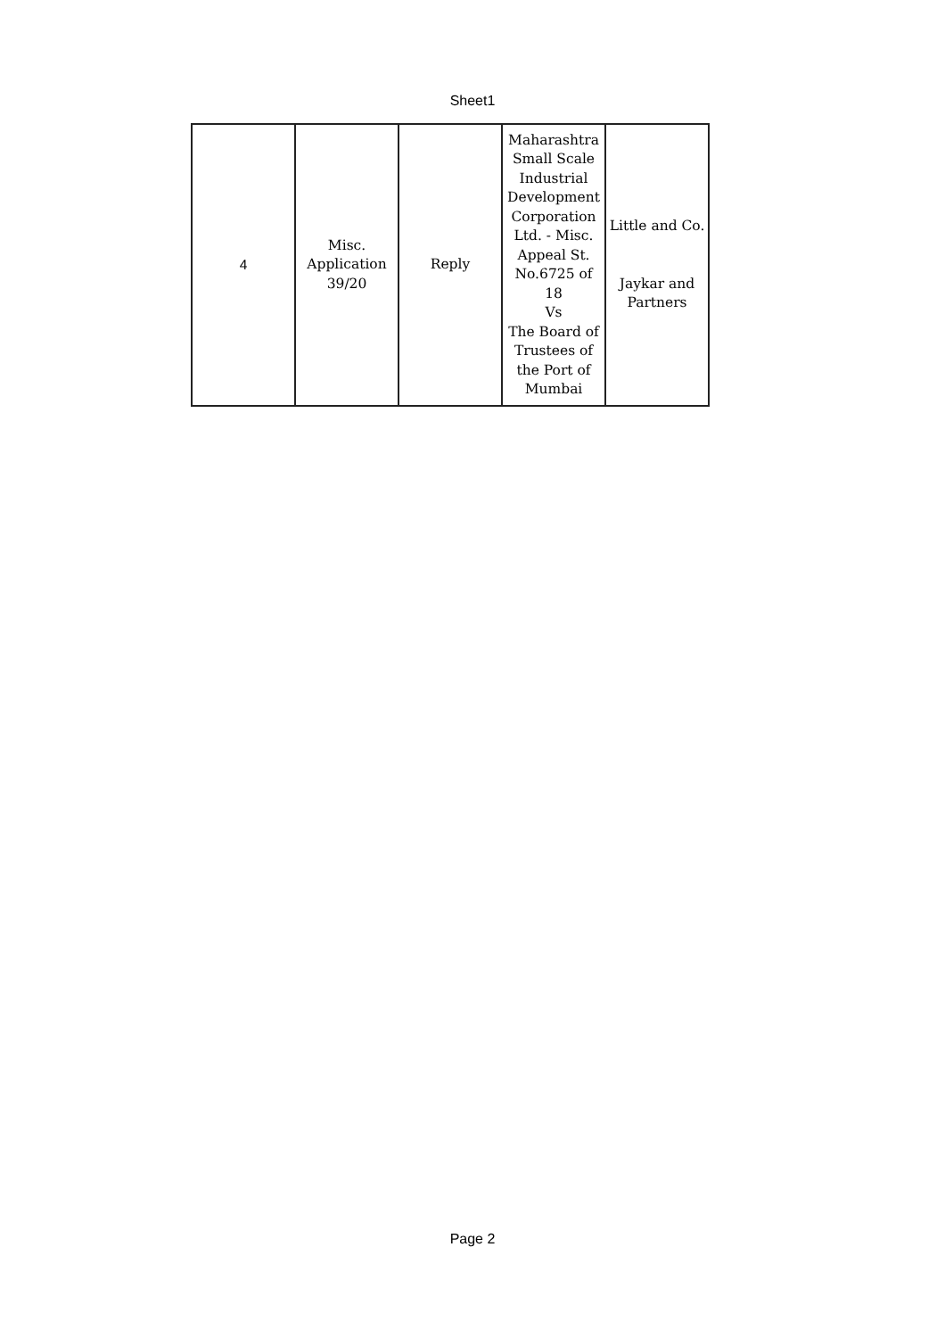Sheet1
| 4 | Misc. Application 39/20 | Reply | Maharashtra Small Scale Industrial Development Corporation Ltd. - Misc. Appeal St. No.6725 of 18 Vs The Board of Trustees of the Port of Mumbai | Little and Co. Jaykar and Partners |
Page 2